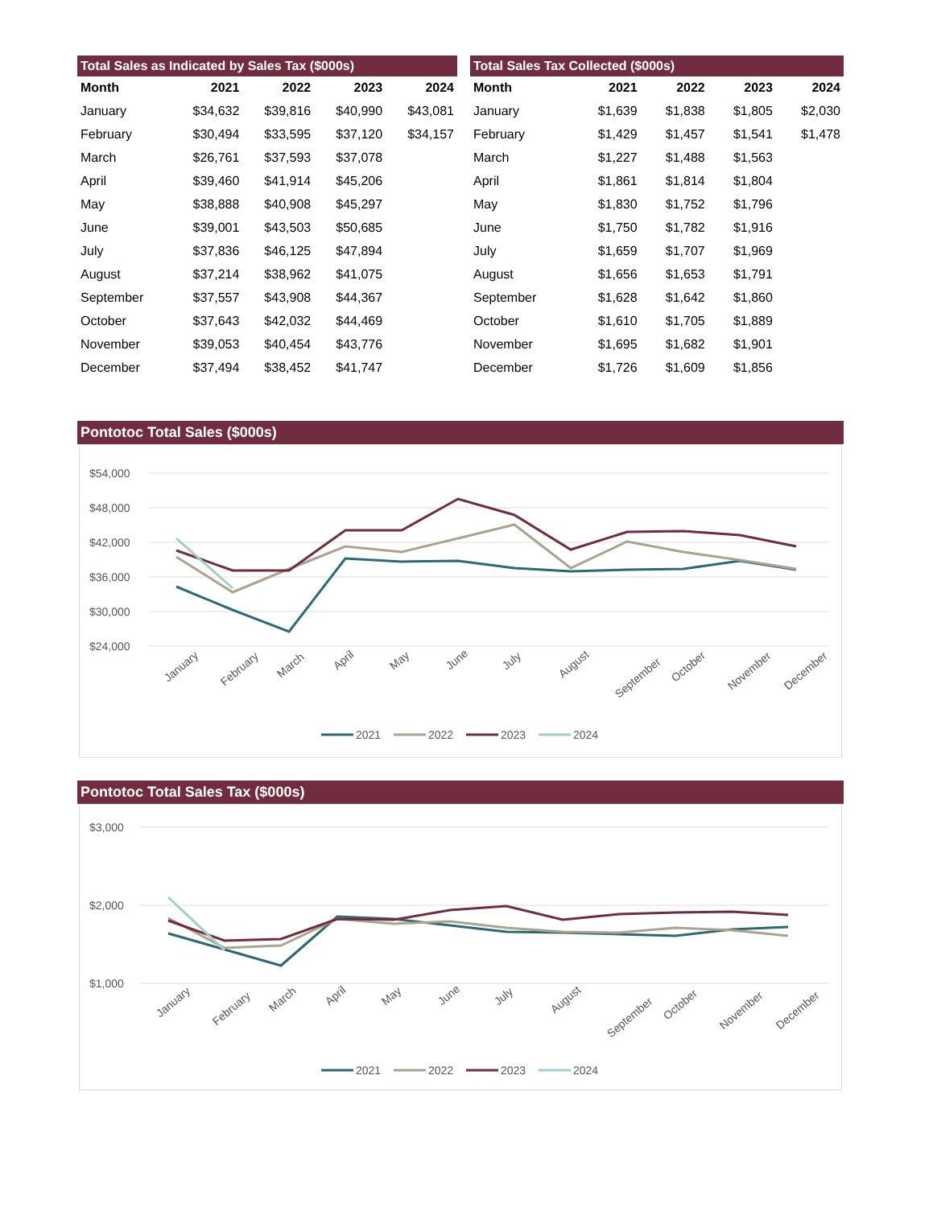Total Sales as Indicated by Sales Tax ($000s)
| Month | 2021 | 2022 | 2023 | 2024 |
| --- | --- | --- | --- | --- |
| January | $34,632 | $39,816 | $40,990 | $43,081 |
| February | $30,494 | $33,595 | $37,120 | $34,157 |
| March | $26,761 | $37,593 | $37,078 | |
| April | $39,460 | $41,914 | $45,206 | |
| May | $38,888 | $40,908 | $45,297 | |
| June | $39,001 | $43,503 | $50,685 | |
| July | $37,836 | $46,125 | $47,894 | |
| August | $37,214 | $38,962 | $41,075 | |
| September | $37,557 | $43,908 | $44,367 | |
| October | $37,643 | $42,032 | $44,469 | |
| November | $39,053 | $40,454 | $43,776 | |
| December | $37,494 | $38,452 | $41,747 | |
Total Sales Tax Collected ($000s)
| Month | 2021 | 2022 | 2023 | 2024 |
| --- | --- | --- | --- | --- |
| January | $1,639 | $1,838 | $1,805 | $2,030 |
| February | $1,429 | $1,457 | $1,541 | $1,478 |
| March | $1,227 | $1,488 | $1,563 | |
| April | $1,861 | $1,814 | $1,804 | |
| May | $1,830 | $1,752 | $1,796 | |
| June | $1,750 | $1,782 | $1,916 | |
| July | $1,659 | $1,707 | $1,969 | |
| August | $1,656 | $1,653 | $1,791 | |
| September | $1,628 | $1,642 | $1,860 | |
| October | $1,610 | $1,705 | $1,889 | |
| November | $1,695 | $1,682 | $1,901 | |
| December | $1,726 | $1,609 | $1,856 | |
Pontotoc Total Sales ($000s)
$54,000
$48,000
$42,000
$36,000
$30,000
$24,000
January
February
March
April
May
June
July
August
September
October
November
December
2021
2022
2023
2024
Pontotoc Total Sales Tax ($000s)
$3,000
$2,000
$1,000
January
February
March
April
May
June
July
August
September
October
November
December
2021
2022
2023
2024